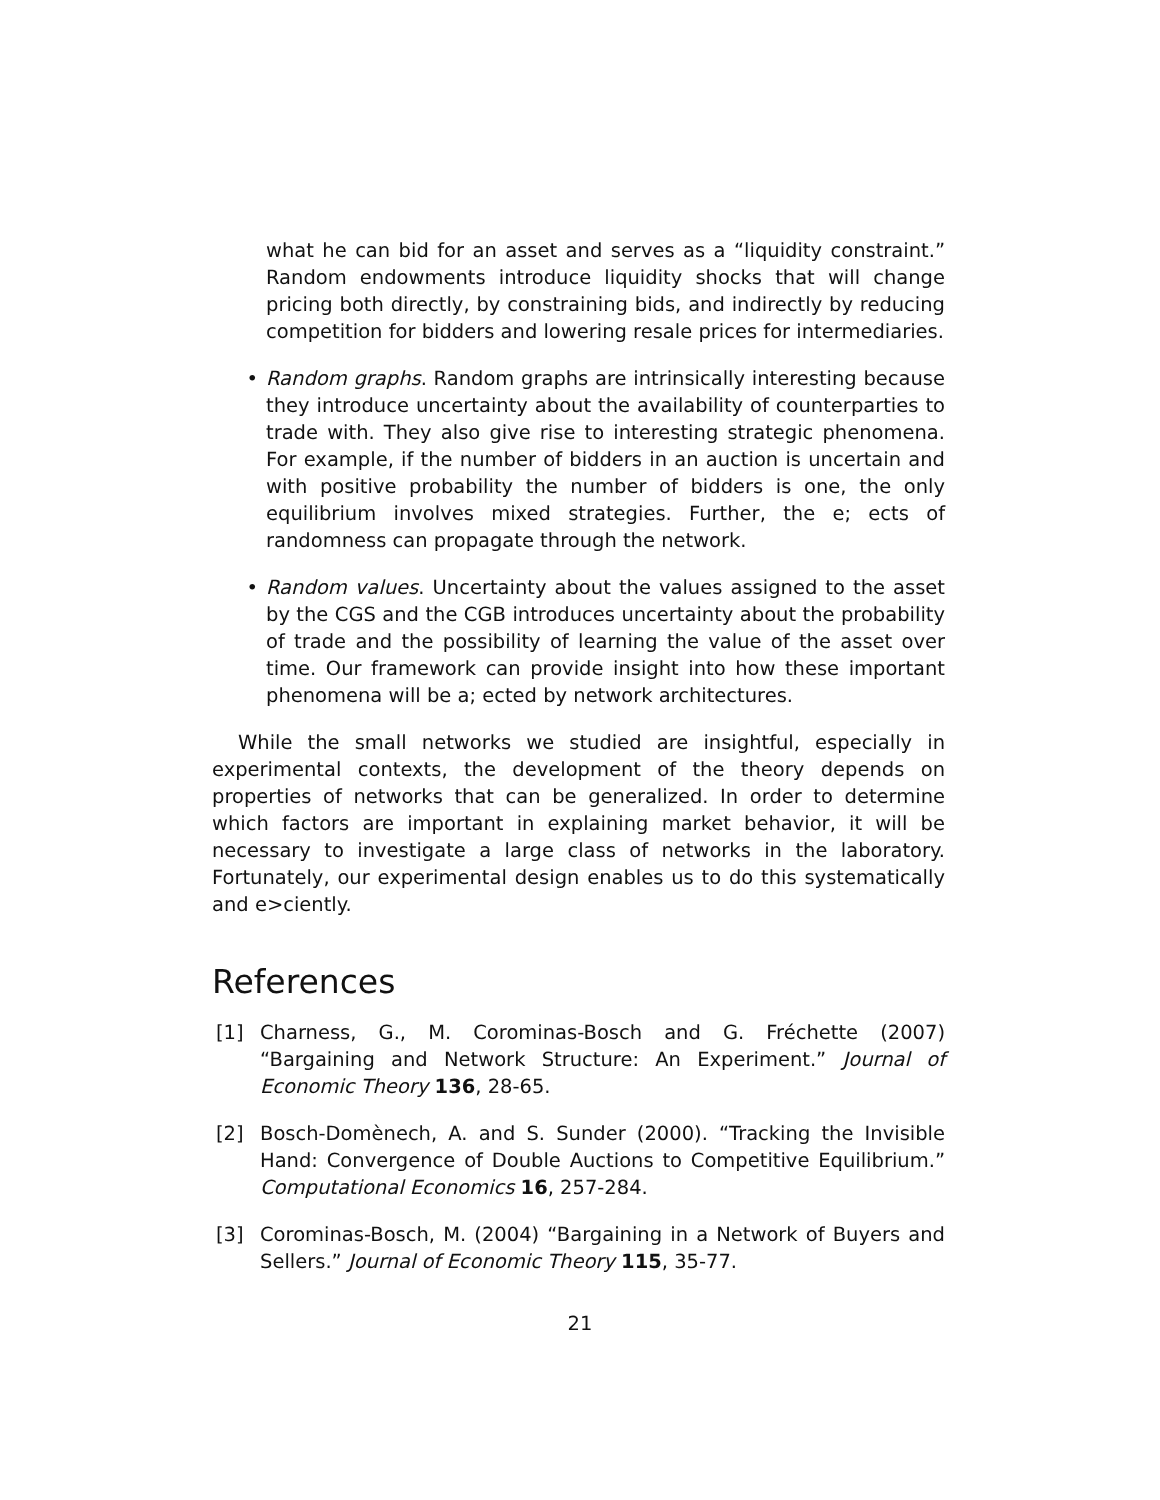what he can bid for an asset and serves as a “liquidity constraint.” Random endowments introduce liquidity shocks that will change pricing both directly, by constraining bids, and indirectly by reducing competition for bidders and lowering resale prices for intermediaries.
• Random graphs. Random graphs are intrinsically interesting because they introduce uncertainty about the availability of counterparties to trade with. They also give rise to interesting strategic phenomena. For example, if the number of bidders in an auction is uncertain and with positive probability the number of bidders is one, the only equilibrium involves mixed strategies. Further, the e; ects of randomness can propagate through the network.
• Random values. Uncertainty about the values assigned to the asset by the CGS and the CGB introduces uncertainty about the probability of trade and the possibility of learning the value of the asset over time. Our framework can provide insight into how these important phenomena will be a; ected by network architectures.
While the small networks we studied are insightful, especially in experimental contexts, the development of the theory depends on properties of networks that can be generalized. In order to determine which factors are important in explaining market behavior, it will be necessary to investigate a large class of networks in the laboratory. Fortunately, our experimental design enables us to do this systematically and e>ciently.
References
[1] Charness, G., M. Corominas-Bosch and G. Fréchette (2007) “Bargaining and Network Structure: An Experiment.” Journal of Economic Theory 136, 28-65.
[2] Bosch-Domènech, A. and S. Sunder (2000). “Tracking the Invisible Hand: Convergence of Double Auctions to Competitive Equilibrium.” Computational Economics 16, 257-284.
[3] Corominas-Bosch, M. (2004) “Bargaining in a Network of Buyers and Sellers.” Journal of Economic Theory 115, 35-77.
21